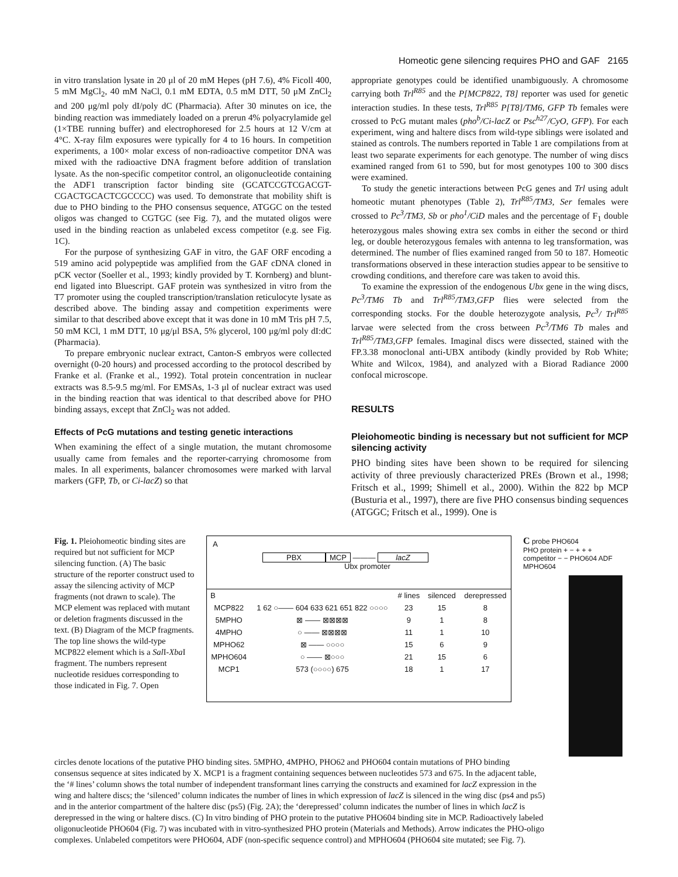Homeotic gene silencing requires PHO and GAF 2165
in vitro translation lysate in 20 μl of 20 mM Hepes (pH 7.6), 4% Ficoll 400, 5 mM MgCl<sub>2</sub>, 40 mM NaCl, 0.1 mM EDTA, 0.5 mM DTT, 50 μM ZnCl<sub>2</sub> and 200 μg/ml poly dI/poly dC (Pharmacia). After 30 minutes on ice, the binding reaction was immediately loaded on a prerun 4% polyacrylamide gel (1×TBE running buffer) and electrophoresed for 2.5 hours at 12 V/cm at 4°C. X-ray film exposures were typically for 4 to 16 hours. In competition experiments, a 100× molar excess of non-radioactive competitor DNA was mixed with the radioactive DNA fragment before addition of translation lysate. As the non-specific competitor control, an oligonucleotide containing the ADF1 transcription factor binding site (GCATCCGTCGACGT-CGACTGCACTCGCCCC) was used. To demonstrate that mobility shift is due to PHO binding to the PHO consensus sequence, ATGGC on the tested oligos was changed to CGTGC (see Fig. 7), and the mutated oligos were used in the binding reaction as unlabeled excess competitor (e.g. see Fig. 1C).
For the purpose of synthesizing GAF in vitro, the GAF ORF encoding a 519 amino acid polypeptide was amplified from the GAF cDNA cloned in pCK vector (Soeller et al., 1993; kindly provided by T. Kornberg) and blunt-end ligated into Bluescript. GAF protein was synthesized in vitro from the T7 promoter using the coupled transcription/translation reticulocyte lysate as described above. The binding assay and competition experiments were similar to that described above except that it was done in 10 mM Tris pH 7.5, 50 mM KCl, 1 mM DTT, 10 μg/μl BSA, 5% glycerol, 100 μg/ml poly dI:dC (Pharmacia).
To prepare embryonic nuclear extract, Canton-S embryos were collected overnight (0-20 hours) and processed according to the protocol described by Franke et al. (Franke et al., 1992). Total protein concentration in nuclear extracts was 8.5-9.5 mg/ml. For EMSAs, 1-3 μl of nuclear extract was used in the binding reaction that was identical to that described above for PHO binding assays, except that ZnCl<sub>2</sub> was not added.
Effects of PcG mutations and testing genetic interactions
When examining the effect of a single mutation, the mutant chromosome usually came from females and the reporter-carrying chromosome from males. In all experiments, balancer chromosomes were marked with larval markers (GFP, Tb, or Ci-lacZ) so that
appropriate genotypes could be identified unambiguously. A chromosome carrying both Trl<sup>R85</sup> and the P[MCP822, T8] reporter was used for genetic interaction studies. In these tests, Trl<sup>R85</sup> P[T8]/TM6, GFP Tb females were crossed to PcG mutant males (pho<sup>b</sup>/Ci-lacZ or Psc<sup>h27</sup>/CyO, GFP). For each experiment, wing and haltere discs from wild-type siblings were isolated and stained as controls. The numbers reported in Table 1 are compilations from at least two separate experiments for each genotype. The number of wing discs examined ranged from 61 to 590, but for most genotypes 100 to 300 discs were examined.
To study the genetic interactions between PcG genes and Trl using adult homeotic mutant phenotypes (Table 2), Trl<sup>R85</sup>/TM3, Ser females were crossed to Pc<sup>3</sup>/TM3, Sb or pho<sup>1</sup>/CiD males and the percentage of F<sub>1</sub> double heterozygous males showing extra sex combs in either the second or third leg, or double heterozygous females with antenna to leg transformation, was determined. The number of flies examined ranged from 50 to 187. Homeotic transformations observed in these interaction studies appear to be sensitive to crowding conditions, and therefore care was taken to avoid this.
To examine the expression of the endogenous Ubx gene in the wing discs, Pc<sup>3</sup>/TM6 Tb and Trl<sup>R85</sup>/TM3,GFP flies were selected from the corresponding stocks. For the double heterozygote analysis, Pc<sup>3</sup>/ Trl<sup>R85</sup> larvae were selected from the cross between Pc<sup>3</sup>/TM6 Tb males and Trl<sup>R85</sup>/TM3,GFP females. Imaginal discs were dissected, stained with the FP.3.38 monoclonal anti-UBX antibody (kindly provided by Rob White; White and Wilcox, 1984), and analyzed with a Biorad Radiance 2000 confocal microscope.
RESULTS
Pleiohomeotic binding is necessary but not sufficient for MCP silencing activity
PHO binding sites have been shown to be required for silencing activity of three previously characterized PREs (Brown et al., 1998; Fritsch et al., 1999; Shimell et al., 2000). Within the 822 bp MCP (Busturia et al., 1997), there are five PHO consensus binding sequences (ATGGC; Fritsch et al., 1999). One is
Fig. 1. Pleiohomeotic binding sites are required but not sufficient for MCP silencing function. (A) The basic structure of the reporter construct used to assay the silencing activity of MCP fragments (not drawn to scale). The MCP element was replaced with mutant or deletion fragments discussed in the text. (B) Diagram of the MCP fragments. The top line shows the wild-type MCP822 element which is a Sal I-Xba I fragment. The numbers represent nucleotide residues corresponding to those indicated in Fig. 7. Open
A
PBX MCP ——— lacZ
Ubx promoter
| B | | # lines | silenced | derepressed |
| --- | --- | --- | --- | --- |
| MCP822 | 1 62 ○—— 604 633 621 651 822 ○○○○ | 23 | 15 | 8 |
| 5MPHO | ⊠ —— ⊠⊠⊠⊠ | 9 | 1 | 8 |
| 4MPHO | ○ —— ⊠⊠⊠⊠ | 11 | 1 | 10 |
| MPHO62 | ⊠ —— ○○○○ | 15 | 6 | 9 |
| MPHO604 | ○ —— ⊠○○○ | 21 | 15 | 6 |
| MCP1 | 573 (○○○○) 675 | 18 | 1 | 17 |
C probe PHO604
PHO protein + − + + +
competitor − − PHO604 ADF MPHO604
circles denote locations of the putative PHO binding sites. 5MPHO, 4MPHO, PHO62 and PHO604 contain mutations of PHO binding consensus sequence at sites indicated by X. MCP1 is a fragment containing sequences between nucleotides 573 and 675. In the adjacent table, the ‘# lines’ column shows the total number of independent transformant lines carrying the constructs and examined for lacZ expression in the wing and haltere discs; the ‘silenced’ column indicates the number of lines in which expression of lacZ is silenced in the wing disc (ps4 and ps5) and in the anterior compartment of the haltere disc (ps5) (Fig. 2A); the ‘derepressed’ column indicates the number of lines in which lacZ is derepressed in the wing or haltere discs. (C) In vitro binding of PHO protein to the putative PHO604 binding site in MCP. Radioactively labeled oligonucleotide PHO604 (Fig. 7) was incubated with in vitro-synthesized PHO protein (Materials and Methods). Arrow indicates the PHO-oligo complexes. Unlabeled competitors were PHO604, ADF (non-specific sequence control) and MPHO604 (PHO604 site mutated; see Fig. 7).